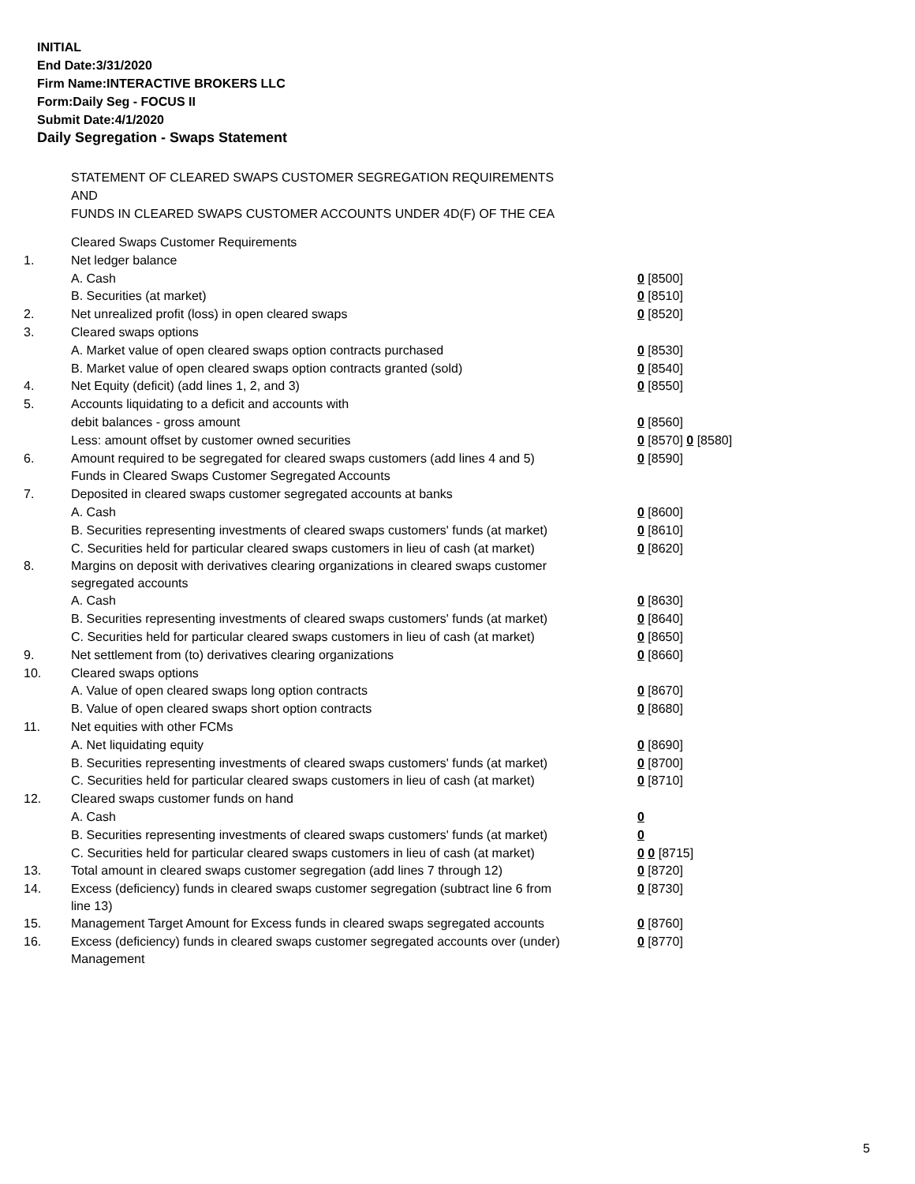INITIAL
End Date:3/31/2020
Firm Name:INTERACTIVE BROKERS LLC
Form:Daily Seg - FOCUS II
Submit Date:4/1/2020
Daily Segregation - Swaps Statement
STATEMENT OF CLEARED SWAPS CUSTOMER SEGREGATION REQUIREMENTS
AND
FUNDS IN CLEARED SWAPS CUSTOMER ACCOUNTS UNDER 4D(F) OF THE CEA
| | Cleared Swaps Customer Requirements | |
| 1. | Net ledger balance | |
| | A. Cash | 0 [8500] |
| | B. Securities (at market) | 0 [8510] |
| 2. | Net unrealized profit (loss) in open cleared swaps | 0 [8520] |
| 3. | Cleared swaps options | |
| | A. Market value of open cleared swaps option contracts purchased | 0 [8530] |
| | B. Market value of open cleared swaps option contracts granted (sold) | 0 [8540] |
| 4. | Net Equity (deficit) (add lines 1, 2, and 3) | 0 [8550] |
| 5. | Accounts liquidating to a deficit and accounts with | |
| | debit balances - gross amount | 0 [8560] |
| | Less: amount offset by customer owned securities | 0 [8570] 0 [8580] |
| 6. | Amount required to be segregated for cleared swaps customers (add lines 4 and 5) | 0 [8590] |
| | Funds in Cleared Swaps Customer Segregated Accounts | |
| 7. | Deposited in cleared swaps customer segregated accounts at banks | |
| | A. Cash | 0 [8600] |
| | B. Securities representing investments of cleared swaps customers' funds (at market) | 0 [8610] |
| | C. Securities held for particular cleared swaps customers in lieu of cash (at market) | 0 [8620] |
| 8. | Margins on deposit with derivatives clearing organizations in cleared swaps customer segregated accounts | |
| | A. Cash | 0 [8630] |
| | B. Securities representing investments of cleared swaps customers' funds (at market) | 0 [8640] |
| | C. Securities held for particular cleared swaps customers in lieu of cash (at market) | 0 [8650] |
| 9. | Net settlement from (to) derivatives clearing organizations | 0 [8660] |
| 10. | Cleared swaps options | |
| | A. Value of open cleared swaps long option contracts | 0 [8670] |
| | B. Value of open cleared swaps short option contracts | 0 [8680] |
| 11. | Net equities with other FCMs | |
| | A. Net liquidating equity | 0 [8690] |
| | B. Securities representing investments of cleared swaps customers' funds (at market) | 0 [8700] |
| | C. Securities held for particular cleared swaps customers in lieu of cash (at market) | 0 [8710] |
| 12. | Cleared swaps customer funds on hand | |
| | A. Cash | 0 |
| | B. Securities representing investments of cleared swaps customers' funds (at market) | 0 |
| | C. Securities held for particular cleared swaps customers in lieu of cash (at market) | 0 0 [8715] |
| 13. | Total amount in cleared swaps customer segregation (add lines 7 through 12) | 0 [8720] |
| 14. | Excess (deficiency) funds in cleared swaps customer segregation (subtract line 6 from line 13) | 0 [8730] |
| 15. | Management Target Amount for Excess funds in cleared swaps segregated accounts | 0 [8760] |
| 16. | Excess (deficiency) funds in cleared swaps customer segregated accounts over (under) Management | 0 [8770] |
5